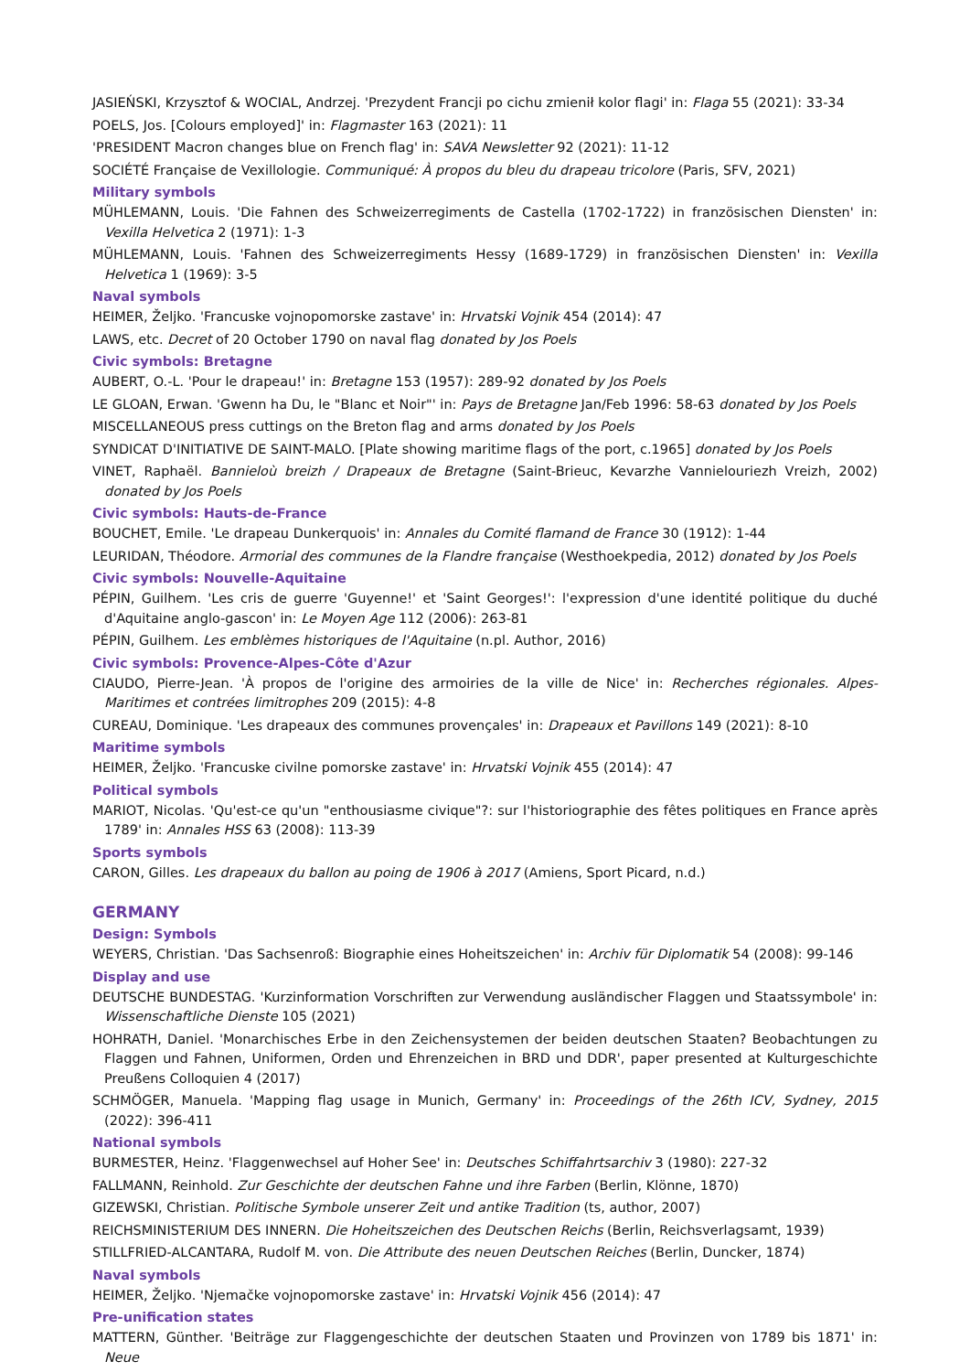JASIEŃSKI, Krzysztof & WOCIAL, Andrzej. 'Prezydent Francji po cichu zmienił kolor flagi' in: Flaga 55 (2021): 33-34
POELS, Jos. [Colours employed]' in: Flagmaster 163 (2021): 11
'PRESIDENT Macron changes blue on French flag' in: SAVA Newsletter 92 (2021): 11-12
SOCIÉTÉ Française de Vexillologie. Communiqué: À propos du bleu du drapeau tricolore (Paris, SFV, 2021)
Military symbols
MÜHLEMANN, Louis. 'Die Fahnen des Schweizerregiments de Castella (1702-1722) in französischen Diensten' in: Vexilla Helvetica 2 (1971): 1-3
MÜHLEMANN, Louis. 'Fahnen des Schweizerregiments Hessy (1689-1729) in französischen Diensten' in: Vexilla Helvetica 1 (1969): 3-5
Naval symbols
HEIMER, Željko. 'Francuske vojnopomorske zastave' in: Hrvatski Vojnik 454 (2014): 47
LAWS, etc. Decret of 20 October 1790 on naval flag donated by Jos Poels
Civic symbols: Bretagne
AUBERT, O.-L. 'Pour le drapeau!' in: Bretagne 153 (1957): 289-92 donated by Jos Poels
LE GLOAN, Erwan. 'Gwenn ha Du, le "Blanc et Noir"' in: Pays de Bretagne Jan/Feb 1996: 58-63 donated by Jos Poels
MISCELLANEOUS press cuttings on the Breton flag and arms donated by Jos Poels
SYNDICAT D'INITIATIVE DE SAINT-MALO. [Plate showing maritime flags of the port, c.1965] donated by Jos Poels
VINET, Raphaël. Bannieloù breizh / Drapeaux de Bretagne (Saint-Brieuc, Kevarzhe Vannielouriezh Vreizh, 2002) donated by Jos Poels
Civic symbols: Hauts-de-France
BOUCHET, Emile. 'Le drapeau Dunkerquois' in: Annales du Comité flamand de France 30 (1912): 1-44
LEURIDAN, Théodore. Armorial des communes de la Flandre française (Westhoekpedia, 2012) donated by Jos Poels
Civic symbols: Nouvelle-Aquitaine
PÉPIN, Guilhem. 'Les cris de guerre 'Guyenne!' et 'Saint Georges!': l'expression d'une identité politique du duché d'Aquitaine anglo-gascon' in: Le Moyen Age 112 (2006): 263-81
PÉPIN, Guilhem. Les emblèmes historiques de l'Aquitaine (n.pl. Author, 2016)
Civic symbols: Provence-Alpes-Côte d'Azur
CIAUDO, Pierre-Jean. 'À propos de l'origine des armoiries de la ville de Nice' in: Recherches régionales. Alpes-Maritimes et contrées limitrophes 209 (2015): 4-8
CUREAU, Dominique. 'Les drapeaux des communes provençales' in: Drapeaux et Pavillons 149 (2021): 8-10
Maritime symbols
HEIMER, Željko. 'Francuske civilne pomorske zastave' in: Hrvatski Vojnik 455 (2014): 47
Political symbols
MARIOT, Nicolas. 'Qu'est-ce qu'un "enthousiasme civique"?: sur l'historiographie des fêtes politiques en France après 1789' in: Annales HSS 63 (2008): 113-39
Sports symbols
CARON, Gilles. Les drapeaux du ballon au poing de 1906 à 2017 (Amiens, Sport Picard, n.d.)
GERMANY
Design: Symbols
WEYERS, Christian. 'Das Sachsenroß: Biographie eines Hoheitszeichen' in: Archiv für Diplomatik 54 (2008): 99-146
Display and use
DEUTSCHE BUNDESTAG. 'Kurzinformation Vorschriften zur Verwendung ausländischer Flaggen und Staatssymbole' in: Wissenschaftliche Dienste 105 (2021)
HOHRATH, Daniel. 'Monarchisches Erbe in den Zeichensystemen der beiden deutschen Staaten? Beobachtungen zu Flaggen und Fahnen, Uniformen, Orden und Ehrenzeichen in BRD und DDR', paper presented at Kulturgeschichte Preußens Colloquien 4 (2017)
SCHMÖGER, Manuela. 'Mapping flag usage in Munich, Germany' in: Proceedings of the 26th ICV, Sydney, 2015 (2022): 396-411
National symbols
BURMESTER, Heinz. 'Flaggenwechsel auf Hoher See' in: Deutsches Schiffahrtsarchiv 3 (1980): 227-32
FALLMANN, Reinhold. Zur Geschichte der deutschen Fahne und ihre Farben (Berlin, Klönne, 1870)
GIZEWSKI, Christian. Politische Symbole unserer Zeit und antike Tradition (ts, author, 2007)
REICHSMINISTERIUM DES INNERN. Die Hoheitszeichen des Deutschen Reichs (Berlin, Reichsverlagsamt, 1939)
STILLFRIED-ALCANTARA, Rudolf M. von. Die Attribute des neuen Deutschen Reiches (Berlin, Duncker, 1874)
Naval symbols
HEIMER, Željko. 'Njemačke vojnopomorske zastave' in: Hrvatski Vojnik 456 (2014): 47
Pre-unification states
MATTERN, Günther. 'Beiträge zur Flaggengeschichte der deutschen Staaten und Provinzen von 1789 bis 1871' in: Neue